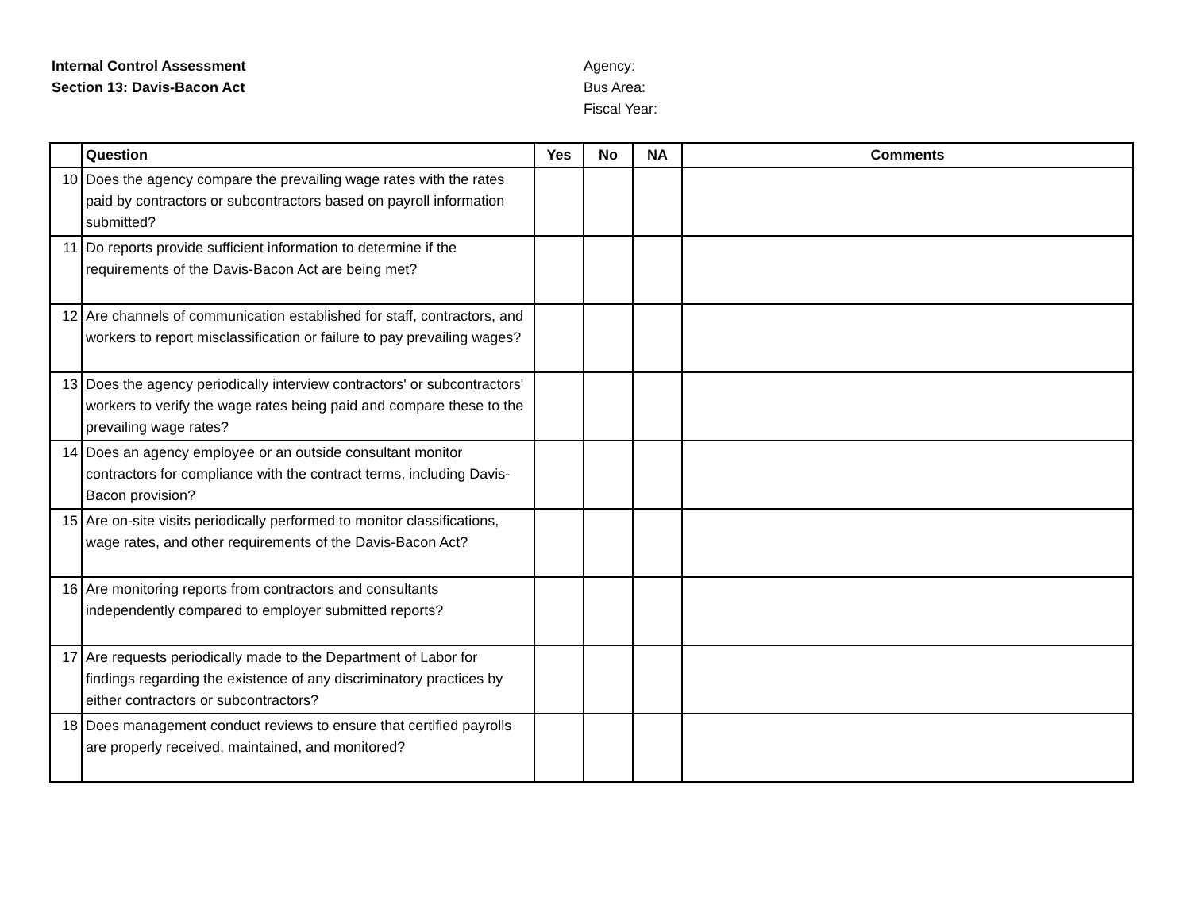Internal Control Assessment
Section 13: Davis-Bacon Act
Agency:
Bus Area:
Fiscal Year:
| | Question | Yes | No | NA | Comments |
| --- | --- | --- | --- | --- | --- |
| 10 | Does the agency compare the prevailing wage rates with the rates paid by contractors or subcontractors based on payroll information submitted? | | | | |
| 11 | Do reports provide sufficient information to determine if the requirements of the Davis-Bacon Act are being met? | | | | |
| 12 | Are channels of communication established for staff, contractors, and workers to report misclassification or failure to pay prevailing wages? | | | | |
| 13 | Does the agency periodically interview contractors' or subcontractors' workers to verify the wage rates being paid and compare these to the prevailing wage rates? | | | | |
| 14 | Does an agency employee or an outside consultant monitor contractors for compliance with the contract terms, including Davis-Bacon provision? | | | | |
| 15 | Are on-site visits periodically performed to monitor classifications, wage rates, and other requirements of the Davis-Bacon Act? | | | | |
| 16 | Are monitoring reports from contractors and consultants independently compared to employer submitted reports? | | | | |
| 17 | Are requests periodically made to the Department of Labor for findings regarding the existence of any discriminatory practices by either contractors or subcontractors? | | | | |
| 18 | Does management conduct reviews to ensure that certified payrolls are properly received, maintained, and monitored? | | | | |